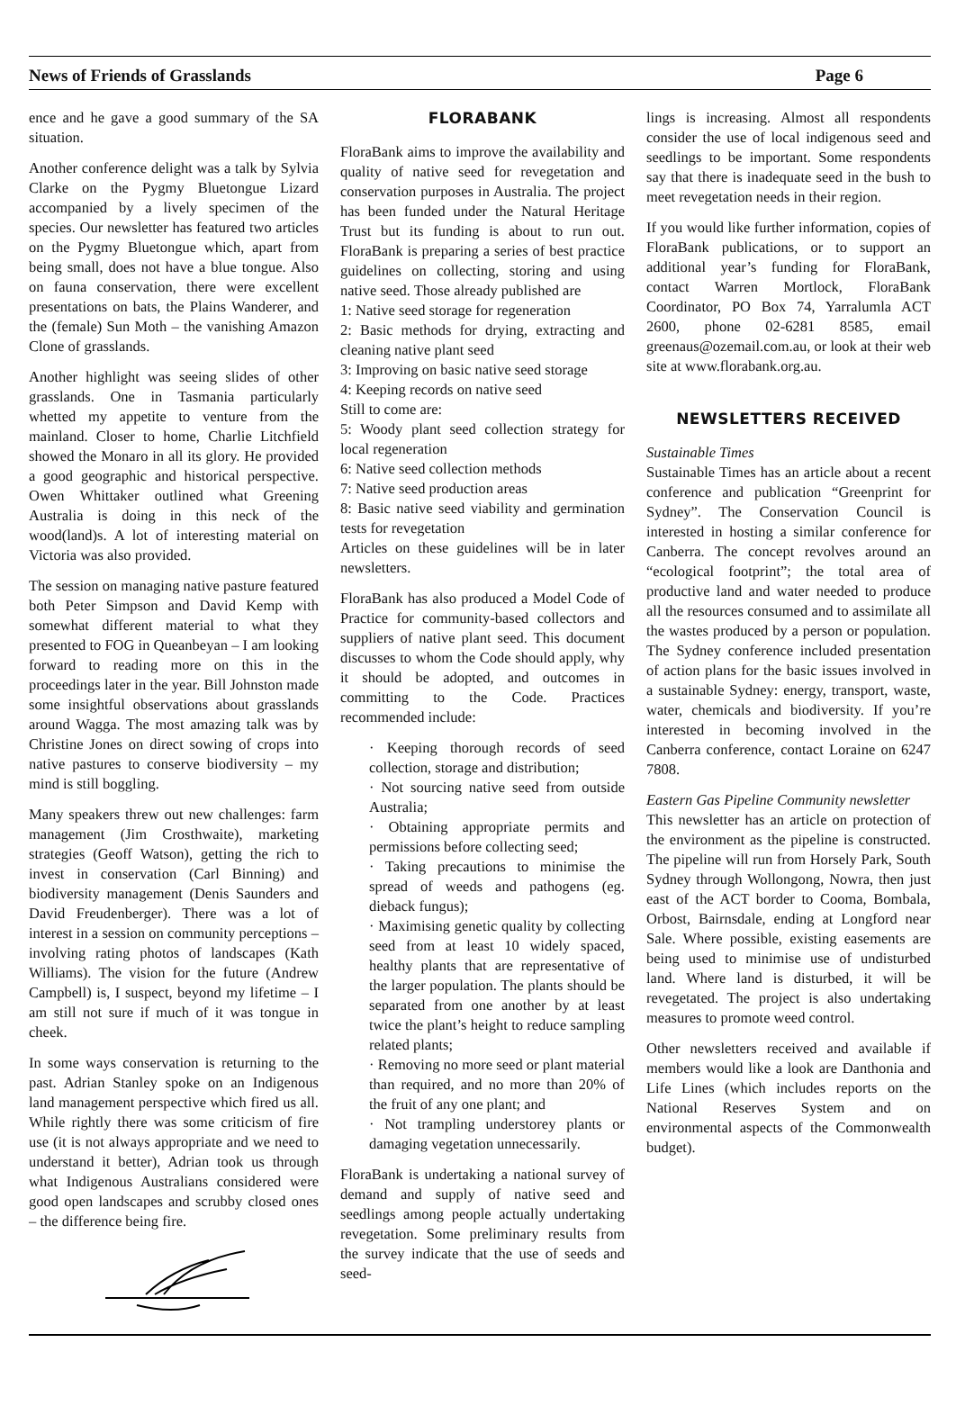News of Friends of Grasslands Page 6
ence and he gave a good summary of the SA situation.
Another conference delight was a talk by Sylvia Clarke on the Pygmy Bluetongue Lizard accompanied by a lively specimen of the species. Our newsletter has featured two articles on the Pygmy Bluetongue which, apart from being small, does not have a blue tongue. Also on fauna conservation, there were excellent presentations on bats, the Plains Wanderer, and the (female) Sun Moth – the vanishing Amazon Clone of grasslands.
Another highlight was seeing slides of other grasslands. One in Tasmania particularly whetted my appetite to venture from the mainland. Closer to home, Charlie Litchfield showed the Monaro in all its glory. He provided a good geographic and historical perspective. Owen Whittaker outlined what Greening Australia is doing in this neck of the wood(land)s. A lot of interesting material on Victoria was also provided.
The session on managing native pasture featured both Peter Simpson and David Kemp with somewhat different material to what they presented to FOG in Queanbeyan – I am looking forward to reading more on this in the proceedings later in the year. Bill Johnston made some insightful observations about grasslands around Wagga. The most amazing talk was by Christine Jones on direct sowing of crops into native pastures to conserve biodiversity – my mind is still boggling.
Many speakers threw out new challenges: farm management (Jim Crosthwaite), marketing strategies (Geoff Watson), getting the rich to invest in conservation (Carl Binning) and biodiversity management (Denis Saunders and David Freudenberger). There was a lot of interest in a session on community perceptions – involving rating photos of landscapes (Kath Williams). The vision for the future (Andrew Campbell) is, I suspect, beyond my lifetime – I am still not sure if much of it was tongue in cheek.
In some ways conservation is returning to the past. Adrian Stanley spoke on an Indigenous land management perspective which fired us all. While rightly there was some criticism of fire use (it is not always appropriate and we need to understand it better), Adrian took us through what Indigenous Australians considered were good open landscapes and scrubby closed ones – the difference being fire.
FLORABANK
FloraBank aims to improve the availability and quality of native seed for revegetation and conservation purposes in Australia. The project has been funded under the Natural Heritage Trust but its funding is about to run out. FloraBank is preparing a series of best practice guidelines on collecting, storing and using native seed. Those already published are
1: Native seed storage for regeneration
2: Basic methods for drying, extracting and cleaning native plant seed
3: Improving on basic native seed storage
4: Keeping records on native seed
Still to come are:
5: Woody plant seed collection strategy for local regeneration
6: Native seed collection methods
7: Native seed production areas
8: Basic native seed viability and germination tests for revegetation
Articles on these guidelines will be in later newsletters.
FloraBank has also produced a Model Code of Practice for community-based collectors and suppliers of native plant seed. This document discusses to whom the Code should apply, why it should be adopted, and outcomes in committing to the Code. Practices recommended include:
· Keeping thorough records of seed collection, storage and distribution;
· Not sourcing native seed from outside Australia;
· Obtaining appropriate permits and permissions before collecting seed;
· Taking precautions to minimise the spread of weeds and pathogens (eg. dieback fungus);
· Maximising genetic quality by collecting seed from at least 10 widely spaced, healthy plants that are representative of the larger population. The plants should be separated from one another by at least twice the plant’s height to reduce sampling related plants;
· Removing no more seed or plant material than required, and no more than 20% of the fruit of any one plant; and
· Not trampling understorey plants or damaging vegetation unnecessarily.
FloraBank is undertaking a national survey of demand and supply of native seed and seedlings among people actually undertaking revegetation. Some preliminary results from the survey indicate that the use of seeds and seed-
lings is increasing. Almost all respondents consider the use of local indigenous seed and seedlings to be important. Some respondents say that there is inadequate seed in the bush to meet revegetation needs in their region.
If you would like further information, copies of FloraBank publications, or to support an additional year’s funding for FloraBank, contact Warren Mortlock, FloraBank Coordinator, PO Box 74, Yarralumla ACT 2600, phone 02-6281 8585, email greenaus@ozemail.com.au, or look at their web site at www.florabank.org.au.
NEWSLETTERS RECEIVED
Sustainable Times
Sustainable Times has an article about a recent conference and publication “Greenprint for Sydney”. The Conservation Council is interested in hosting a similar conference for Canberra. The concept revolves around an “ecological footprint”; the total area of productive land and water needed to produce all the resources consumed and to assimilate all the wastes produced by a person or population. The Sydney conference included presentation of action plans for the basic issues involved in a sustainable Sydney: energy, transport, waste, water, chemicals and biodiversity. If you’re interested in becoming involved in the Canberra conference, contact Loraine on 6247 7808.
Eastern Gas Pipeline Community newsletter
This newsletter has an article on protection of the environment as the pipeline is constructed. The pipeline will run from Horsely Park, South Sydney through Wollongong, Nowra, then just east of the ACT border to Cooma, Bombala, Orbost, Bairnsdale, ending at Longford near Sale. Where possible, existing easements are being used to minimise use of undisturbed land. Where land is disturbed, it will be revegetated. The project is also undertaking measures to promote weed control.
Other newsletters received and available if members would like a look are Danthonia and Life Lines (which includes reports on the National Reserves System and on environmental aspects of the Commonwealth budget).